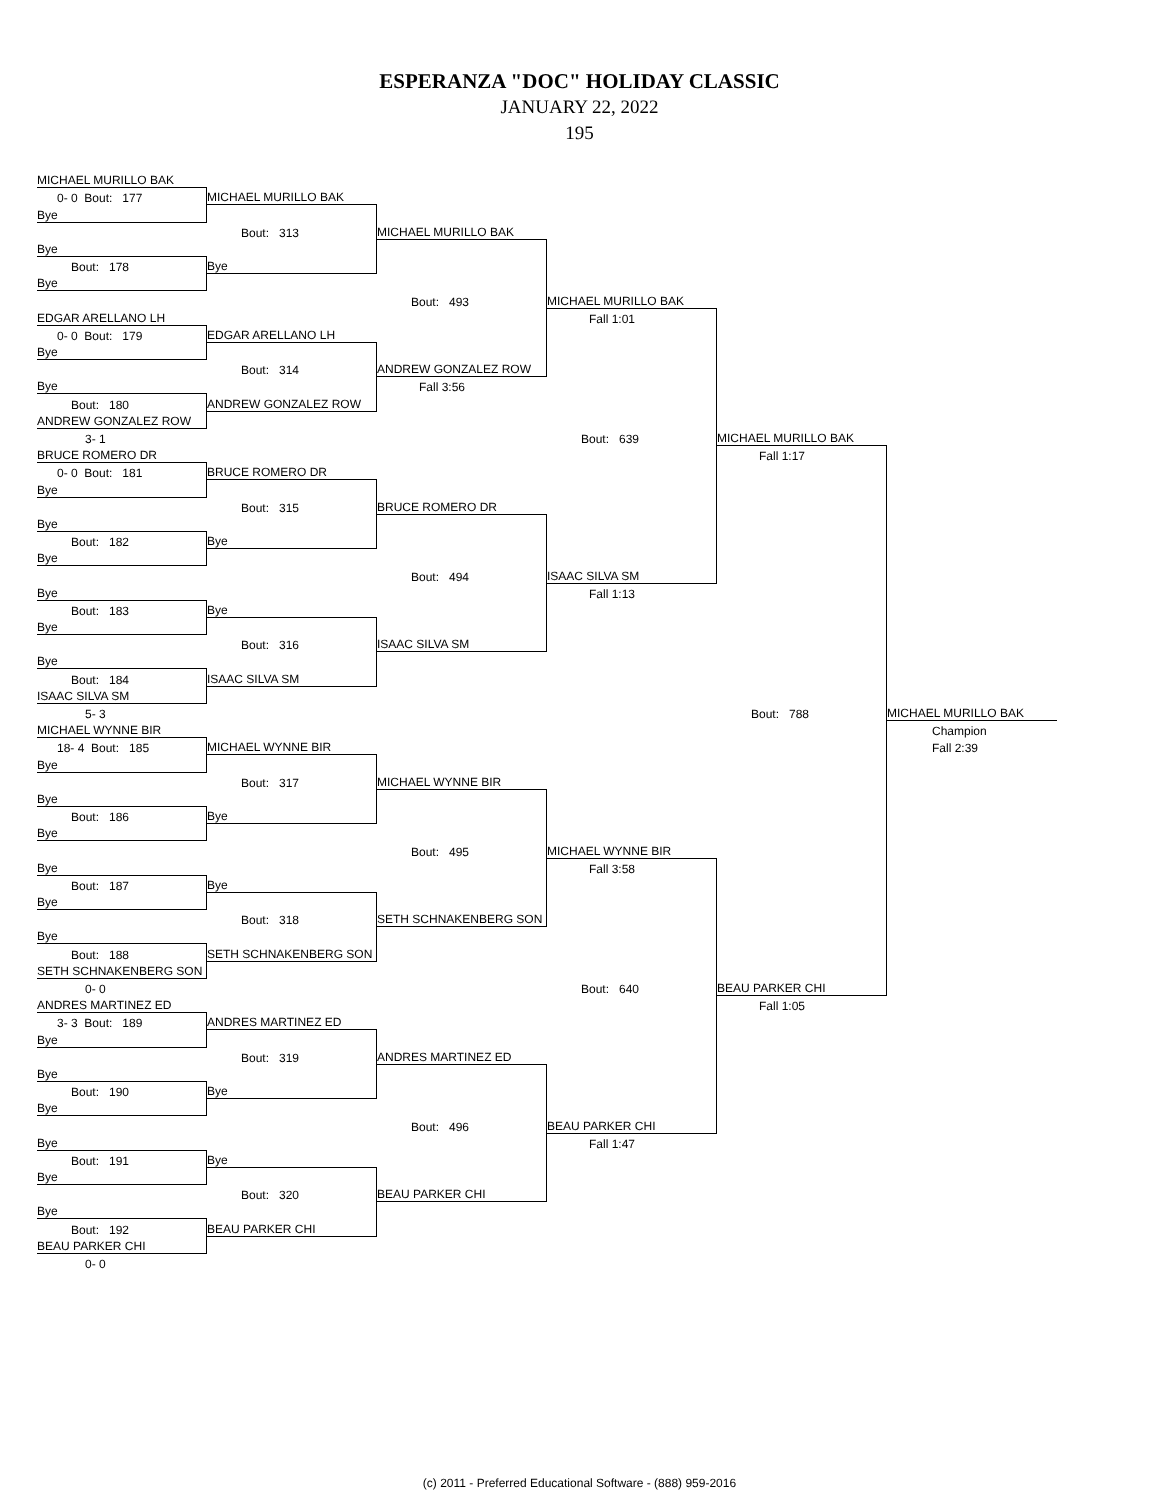ESPERANZA "DOC" HOLIDAY CLASSIC
JANUARY 22, 2022
195
MICHAEL MURILLO BAK
0- 0 Bout: 177
MICHAEL MURILLO BAK
Bye
Bout: 313
MICHAEL MURILLO BAK
Bye
Bout: 178
Bye
Bye
Bout: 493
MICHAEL MURILLO BAK
EDGAR ARELLANO LH
Fall 1:01
0- 0 Bout: 179
EDGAR ARELLANO LH
Bye
Bout: 314
ANDREW GONZALEZ ROW
Bye
Fall 3:56
Bout: 180
ANDREW GONZALEZ ROW
ANDREW GONZALEZ ROW
3- 1
Bout: 639
MICHAEL MURILLO BAK
BRUCE ROMERO DR
Fall 1:17
0- 0 Bout: 181
BRUCE ROMERO DR
Bye
Bout: 315
BRUCE ROMERO DR
Bye
Bout: 182
Bye
Bye
Bout: 494
ISAAC SILVA SM
Fall 1:13
Bye
Bout: 183
Bye
Bye
Bout: 316
ISAAC SILVA SM
Bye
Bout: 184
ISAAC SILVA SM
ISAAC SILVA SM
5- 3
Bout: 788
MICHAEL MURILLO BAK
MICHAEL WYNNE BIR
Champion
18- 4 Bout: 185
MICHAEL WYNNE BIR
Fall 2:39
Bye
Bout: 317
MICHAEL WYNNE BIR
Bye
Bout: 186
Bye
Bye
Bout: 495
MICHAEL WYNNE BIR
Fall 3:58
Bye
Bout: 187
Bye
Bye
Bout: 318
SETH SCHNAKENBERG SON
Bye
Bout: 188
SETH SCHNAKENBERG SON
SETH SCHNAKENBERG SON
0- 0
Bout: 640
BEAU PARKER CHI
ANDRES MARTINEZ ED
Fall 1:05
3- 3 Bout: 189
ANDRES MARTINEZ ED
Bye
Bout: 319
ANDRES MARTINEZ ED
Bye
Bout: 190
Bye
Bye
Bout: 496
BEAU PARKER CHI
Fall 1:47
Bye
Bout: 191
Bye
Bye
Bout: 320
BEAU PARKER CHI
Bye
Bout: 192
BEAU PARKER CHI
BEAU PARKER CHI
0- 0
(c) 2011 - Preferred Educational Software - (888) 959-2016